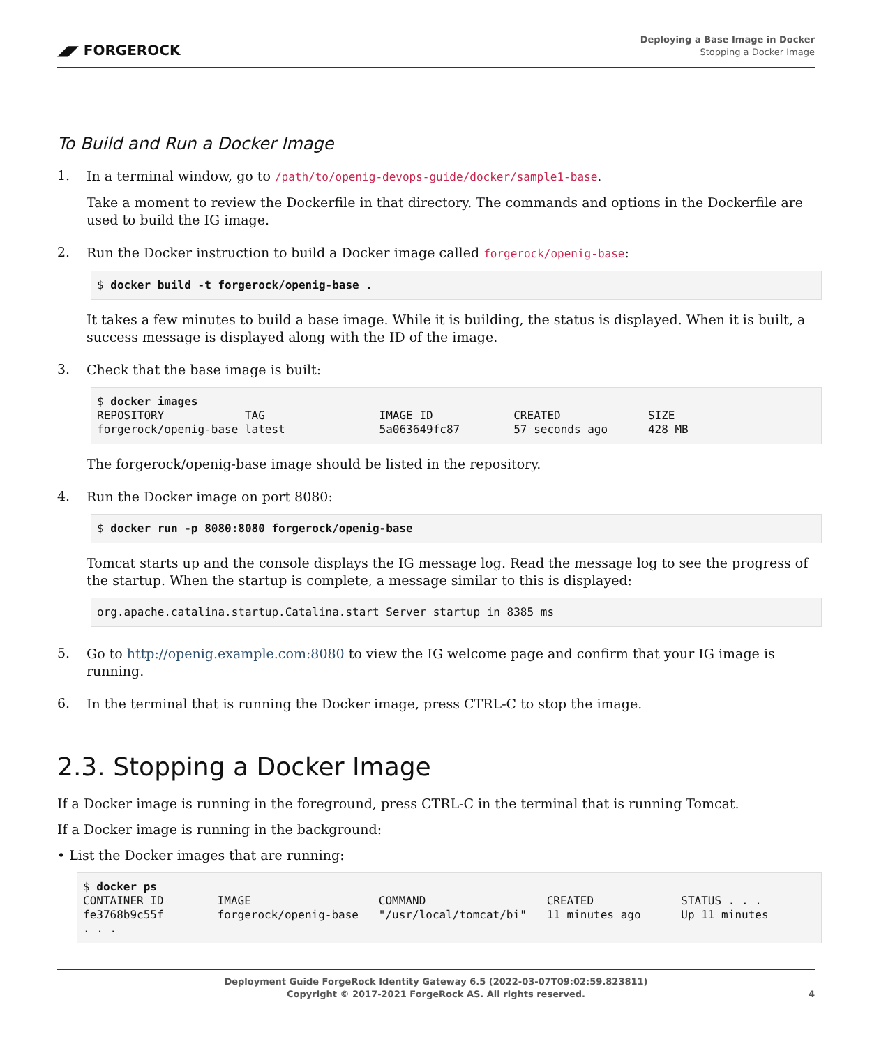◢◤ FORGEROCK
Deploying a Base Image in Docker
Stopping a Docker Image
To Build and Run a Docker Image
1.
In a terminal window, go to /path/to/openig-devops-guide/docker/sample1-base.
Take a moment to review the Dockerfile in that directory. The commands and options in the Dockerfile are used to build the IG image.
2.
Run the Docker instruction to build a Docker image called forgerock/openig-base:
$ docker build -t forgerock/openig-base .
It takes a few minutes to build a base image. While it is building, the status is displayed. When it is built, a success message is displayed along with the ID of the image.
3.
Check that the base image is built:
$ docker images
REPOSITORY            TAG                 IMAGE ID            CREATED             SIZE
forgerock/openig-base latest              5a063649fc87        57 seconds ago      428 MB
The forgerock/openig-base image should be listed in the repository.
4.
Run the Docker image on port 8080:
$ docker run -p 8080:8080 forgerock/openig-base
Tomcat starts up and the console displays the IG message log. Read the message log to see the progress of the startup. When the startup is complete, a message similar to this is displayed:
org.apache.catalina.startup.Catalina.start Server startup in 8385 ms
5.
Go to http://openig.example.com:8080 to view the IG welcome page and confirm that your IG image is running.
6.
In the terminal that is running the Docker image, press CTRL-C to stop the image.
2.3. Stopping a Docker Image
If a Docker image is running in the foreground, press CTRL-C in the terminal that is running Tomcat.
If a Docker image is running in the background:
• List the Docker images that are running:
$ docker ps
CONTAINER ID        IMAGE                   COMMAND                  CREATED             STATUS . . .
fe3768b9c55f        forgerock/openig-base   "/usr/local/tomcat/bi"   11 minutes ago      Up 11 minutes
. . .
Deployment Guide ForgeRock Identity Gateway 6.5 (2022-03-07T09:02:59.823811)
Copyright © 2017-2021 ForgeRock AS. All rights reserved.
4